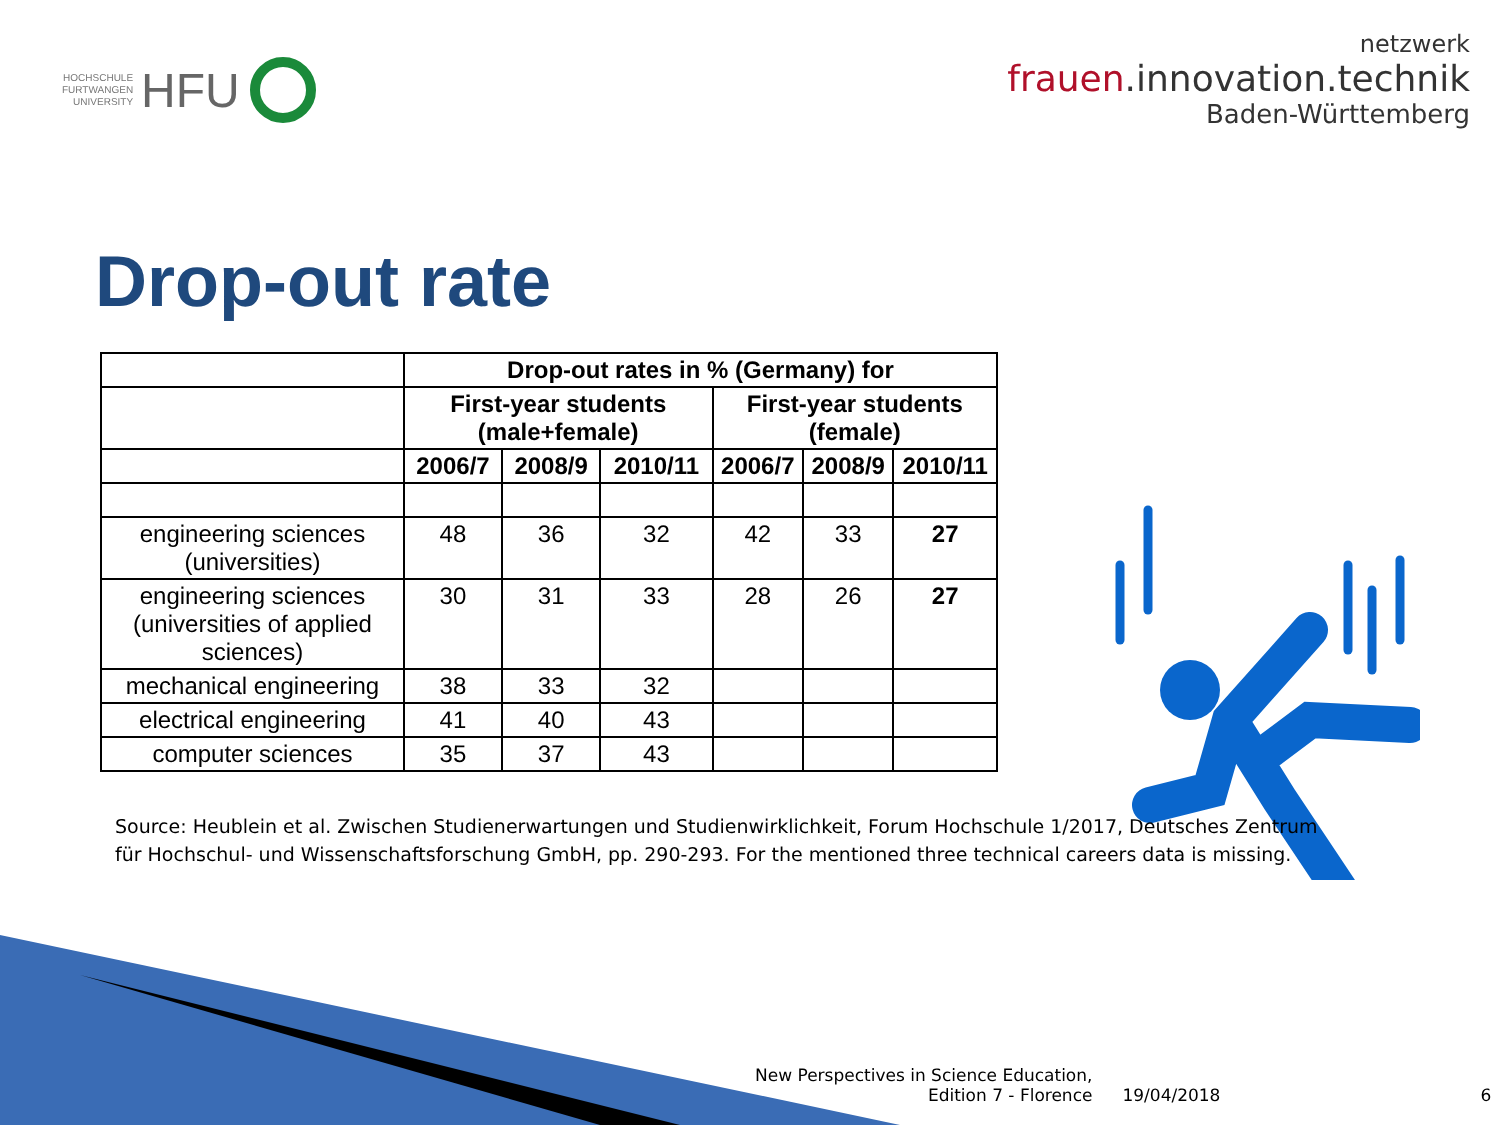HOCHSCHULE
FURTWANGEN
UNIVERSITY HFU
netzwerk
frauen.innovation.technik
Baden-Württemberg
Drop-out rate
| | Drop-out rates in % (Germany) for | | | | | |
| --- | --- | --- | --- | --- | --- | --- |
| | First-year students (male+female) | | | First-year students (female) | | |
| | 2006/7 | 2008/9 | 2010/11 | 2006/7 | 2008/9 | 2010/11 |
| engineering sciences (universities) | 48 | 36 | 32 | 42 | 33 | 27 |
| engineering sciences (universities of applied sciences) | 30 | 31 | 33 | 28 | 26 | 27 |
| mechanical engineering | 38 | 33 | 32 | | | |
| electrical engineering | 41 | 40 | 43 | | | |
| computer sciences | 35 | 37 | 43 | | | |
Source: Heublein et al. Zwischen Studienerwartungen und Studienwirklichkeit, Forum Hochschule 1/2017, Deutsches Zentrum für Hochschul- und Wissenschaftsforschung GmbH, pp. 290-293. For the mentioned three technical careers data is missing.
New Perspectives in Science Education,
Edition 7 - Florence
19/04/2018
6